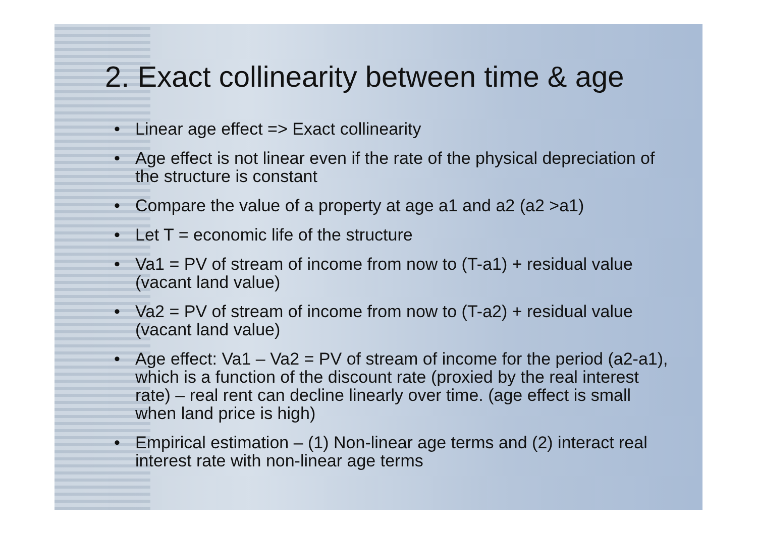2. Exact collinearity between time & age
• Linear age effect => Exact collinearity
• Age effect is not linear even if the rate of the physical depreciation of the structure is constant
• Compare the value of a property at age a1 and a2 (a2 >a1)
• Let T = economic life of the structure
• Va1 = PV of stream of income from now to (T-a1) + residual value (vacant land value)
• Va2 = PV of stream of income from now to (T-a2) + residual value (vacant land value)
• Age effect: Va1 – Va2 = PV of stream of income for the period (a2-a1), which is a function of the discount rate (proxied by the real interest rate) – real rent can decline linearly over time. (age effect is small when land price is high)
• Empirical estimation – (1) Non-linear age terms and (2) interact real interest rate with non-linear age terms